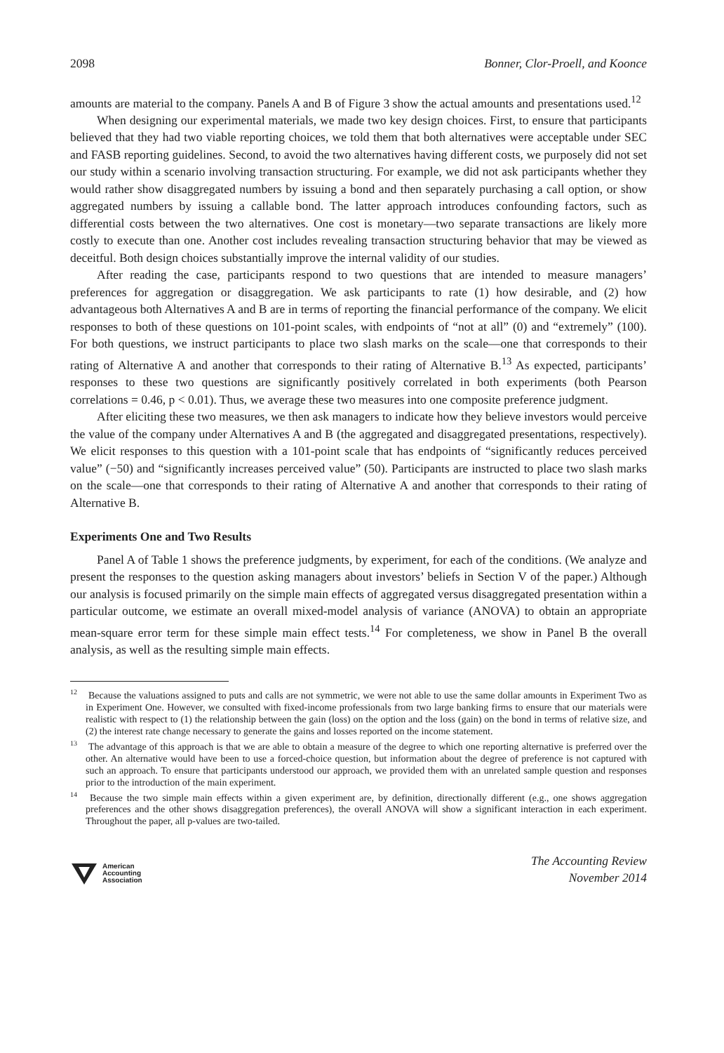2098 Bonner, Clor-Proell, and Koonce
amounts are material to the company. Panels A and B of Figure 3 show the actual amounts and presentations used.<sup>12</sup>
When designing our experimental materials, we made two key design choices. First, to ensure that participants believed that they had two viable reporting choices, we told them that both alternatives were acceptable under SEC and FASB reporting guidelines. Second, to avoid the two alternatives having different costs, we purposely did not set our study within a scenario involving transaction structuring. For example, we did not ask participants whether they would rather show disaggregated numbers by issuing a bond and then separately purchasing a call option, or show aggregated numbers by issuing a callable bond. The latter approach introduces confounding factors, such as differential costs between the two alternatives. One cost is monetary—two separate transactions are likely more costly to execute than one. Another cost includes revealing transaction structuring behavior that may be viewed as deceitful. Both design choices substantially improve the internal validity of our studies.
After reading the case, participants respond to two questions that are intended to measure managers’ preferences for aggregation or disaggregation. We ask participants to rate (1) how desirable, and (2) how advantageous both Alternatives A and B are in terms of reporting the financial performance of the company. We elicit responses to both of these questions on 101-point scales, with endpoints of “not at all” (0) and “extremely” (100). For both questions, we instruct participants to place two slash marks on the scale—one that corresponds to their rating of Alternative A and another that corresponds to their rating of Alternative B.<sup>13</sup> As expected, participants’ responses to these two questions are significantly positively correlated in both experiments (both Pearson correlations = 0.46, p < 0.01). Thus, we average these two measures into one composite preference judgment.
After eliciting these two measures, we then ask managers to indicate how they believe investors would perceive the value of the company under Alternatives A and B (the aggregated and disaggregated presentations, respectively). We elicit responses to this question with a 101-point scale that has endpoints of “significantly reduces perceived value” (−50) and “significantly increases perceived value” (50). Participants are instructed to place two slash marks on the scale—one that corresponds to their rating of Alternative A and another that corresponds to their rating of Alternative B.
Experiments One and Two Results
Panel A of Table 1 shows the preference judgments, by experiment, for each of the conditions. (We analyze and present the responses to the question asking managers about investors’ beliefs in Section V of the paper.) Although our analysis is focused primarily on the simple main effects of aggregated versus disaggregated presentation within a particular outcome, we estimate an overall mixed-model analysis of variance (ANOVA) to obtain an appropriate mean-square error term for these simple main effect tests.<sup>14</sup> For completeness, we show in Panel B the overall analysis, as well as the resulting simple main effects.
<sup>12</sup> Because the valuations assigned to puts and calls are not symmetric, we were not able to use the same dollar amounts in Experiment Two as in Experiment One. However, we consulted with fixed-income professionals from two large banking firms to ensure that our materials were realistic with respect to (1) the relationship between the gain (loss) on the option and the loss (gain) on the bond in terms of relative size, and (2) the interest rate change necessary to generate the gains and losses reported on the income statement.
<sup>13</sup> The advantage of this approach is that we are able to obtain a measure of the degree to which one reporting alternative is preferred over the other. An alternative would have been to use a forced-choice question, but information about the degree of preference is not captured with such an approach. To ensure that participants understood our approach, we provided them with an unrelated sample question and responses prior to the introduction of the main experiment.
<sup>14</sup> Because the two simple main effects within a given experiment are, by definition, directionally different (e.g., one shows aggregation preferences and the other shows disaggregation preferences), the overall ANOVA will show a significant interaction in each experiment. Throughout the paper, all p-values are two-tailed.
American
Accounting
Association
The Accounting Review
November 2014